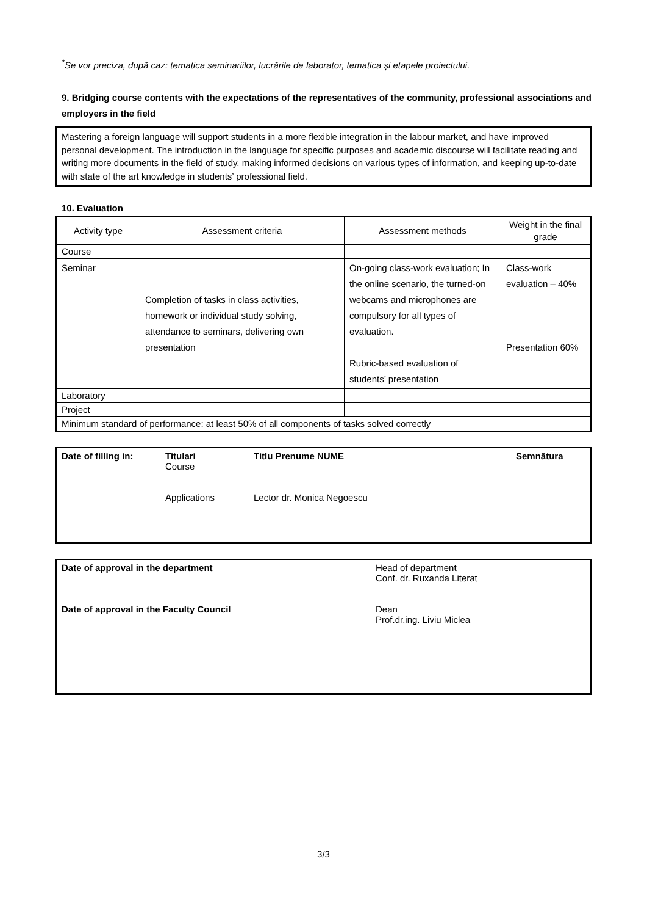<sup>*</sup> Se vor preciza, după caz: tematica seminariilor, lucrările de laborator, tematica și etapele proiectului.
9. Bridging course contents with the expectations of the representatives of the community, professional associations and employers in the field
Mastering a foreign language will support students in a more flexible integration in the labour market, and have improved personal development. The introduction in the language for specific purposes and academic discourse will facilitate reading and writing more documents in the field of study, making informed decisions on various types of information, and keeping up-to-date with state of the art knowledge in students’ professional field.
10. Evaluation
| Activity type | Assessment criteria | Assessment methods | Weight in the final grade |
| Course | | | |
| Seminar | Completion of tasks in class activities, homework or individual study solving, attendance to seminars, delivering own presentation | On-going class-work evaluation; In the online scenario, the turned-on webcams and microphones are compulsory for all types of evaluation. Rubric-based evaluation of students’ presentation | Class-work evaluation – 40% Presentation 60% |
| Laboratory | | | |
| Project | | | |
| Minimum standard of performance: at least 50% of all components of tasks solved correctly | | | |
Date of filling in:
Titulari
Course
Applications
Titlu Prenume NUME
Lector dr. Monica Negoescu
Semnătura
Date of approval in the department
Date of approval in the Faculty Council
Head of department
Conf. dr. Ruxanda Literat
Dean
Prof.dr.ing. Liviu Miclea
3/3